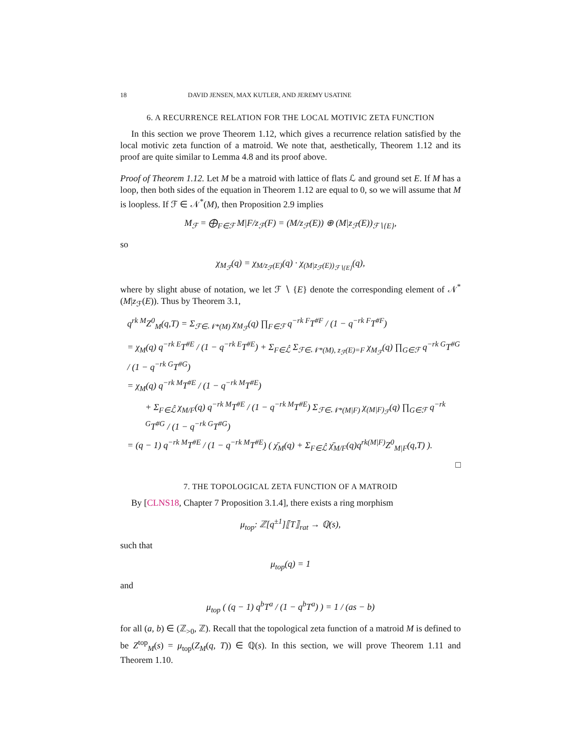18 DAVID JENSEN, MAX KUTLER, AND JEREMY USATINE
6. A RECURRENCE RELATION FOR THE LOCAL MOTIVIC ZETA FUNCTION
In this section we prove Theorem 1.12, which gives a recurrence relation satisfied by the local motivic zeta function of a matroid. We note that, aesthetically, Theorem 1.12 and its proof are quite similar to Lemma 4.8 and its proof above.
Proof of Theorem 1.12. Let M be a matroid with lattice of flats ℒ and ground set E. If M has a loop, then both sides of the equation in Theorem 1.12 are equal to 0, so we will assume that M is loopless. If ℱ ∈ 𝒩<sup>*</sup>(M), then Proposition 2.9 implies
M<sub>ℱ</sub> = ⨁<sub>F∈ℱ</sub> M|F/z<sub>ℱ</sub>(F) = (M/z<sub>ℱ</sub>(E)) ⊕ (M|z<sub>ℱ</sub>(E))<sub>ℱ∖{E}</sub>,
so
χ<sub>M<sub>ℱ</sub></sub>(q) = χ<sub>M/z<sub>ℱ</sub>(E)</sub>(q) · χ<sub>(M|z<sub>ℱ</sub>(E))<sub>ℱ∖{E}</sub></sub>(q),
where by slight abuse of notation, we let ℱ ∖ {E} denote the corresponding element of 𝒩<sup>*</sup>(M|z<sub>ℱ</sub>(E)). Thus by Theorem 3.1,
q<sup>rk M</sup>Z<sup>0</sup><sub>M</sub>(q,T) = Σ<sub>ℱ∈𝒩*(M)</sub> χ<sub>M<sub>ℱ</sub></sub>(q) ∏<sub>F∈ℱ</sub> q<sup>−rk F</sup>T<sup>#F</sup> / (1 − q<sup>−rk F</sup>T<sup>#F</sup>)
= χ<sub>M</sub>(q) q<sup>−rk E</sup>T<sup>#E</sup> / (1 − q<sup>−rk E</sup>T<sup>#E</sup>) + Σ<sub>F∈ℒ̂</sub> Σ<sub>ℱ∈𝒩*(M), z<sub>ℱ</sub>(E)=F</sub> χ<sub>M<sub>ℱ</sub></sub>(q) ∏<sub>G∈ℱ</sub> q<sup>−rk G</sup>T<sup>#G</sup> / (1 − q<sup>−rk G</sup>T<sup>#G</sup>)
= χ<sub>M</sub>(q) q<sup>−rk M</sup>T<sup>#E</sup> / (1 − q<sup>−rk M</sup>T<sup>#E</sup>)
+ Σ<sub>F∈ℒ̂</sub> χ<sub>M/F</sub>(q) q<sup>−rk M</sup>T<sup>#E</sup> / (1 − q<sup>−rk M</sup>T<sup>#E</sup>) Σ<sub>ℱ∈𝒩*(M|F)</sub> χ<sub>(M|F)<sub>ℱ</sub></sub>(q) ∏<sub>G∈ℱ</sub> q<sup>−rk G</sup>T<sup>#G</sup> / (1 − q<sup>−rk G</sup>T<sup>#G</sup>)
= (q − 1) q<sup>−rk M</sup>T<sup>#E</sup> / (1 − q<sup>−rk M</sup>T<sup>#E</sup>) ( χ̄<sub>M</sub>(q) + Σ<sub>F∈ℒ̂</sub> χ̄<sub>M/F</sub>(q)q<sup>rk(M|F)</sup>Z<sup>0</sup><sub>M|F</sub>(q,T) ).
□
7. THE TOPOLOGICAL ZETA FUNCTION OF A MATROID
By [CLNS18, Chapter 7 Proposition 3.1.4], there exists a ring morphism
μ<sub>top</sub>: ℤ[q<sup>±1</sup>]⟦T⟧<sub>rat</sub> → ℚ(s),
such that
μ<sub>top</sub>(q) = 1
and
μ<sub>top</sub> ( (q − 1) q<sup>b</sup>T<sup>a</sup> / (1 − q<sup>b</sup>T<sup>a</sup>) ) = 1 / (as − b)
for all (a, b) ∈ (ℤ<sub>>0</sub>, ℤ). Recall that the topological zeta function of a matroid M is defined to be Z<sup>top</sup><sub>M</sub>(s) = μ<sub>top</sub>(Z<sub>M</sub>(q, T)) ∈ ℚ(s). In this section, we will prove Theorem 1.11 and Theorem 1.10.